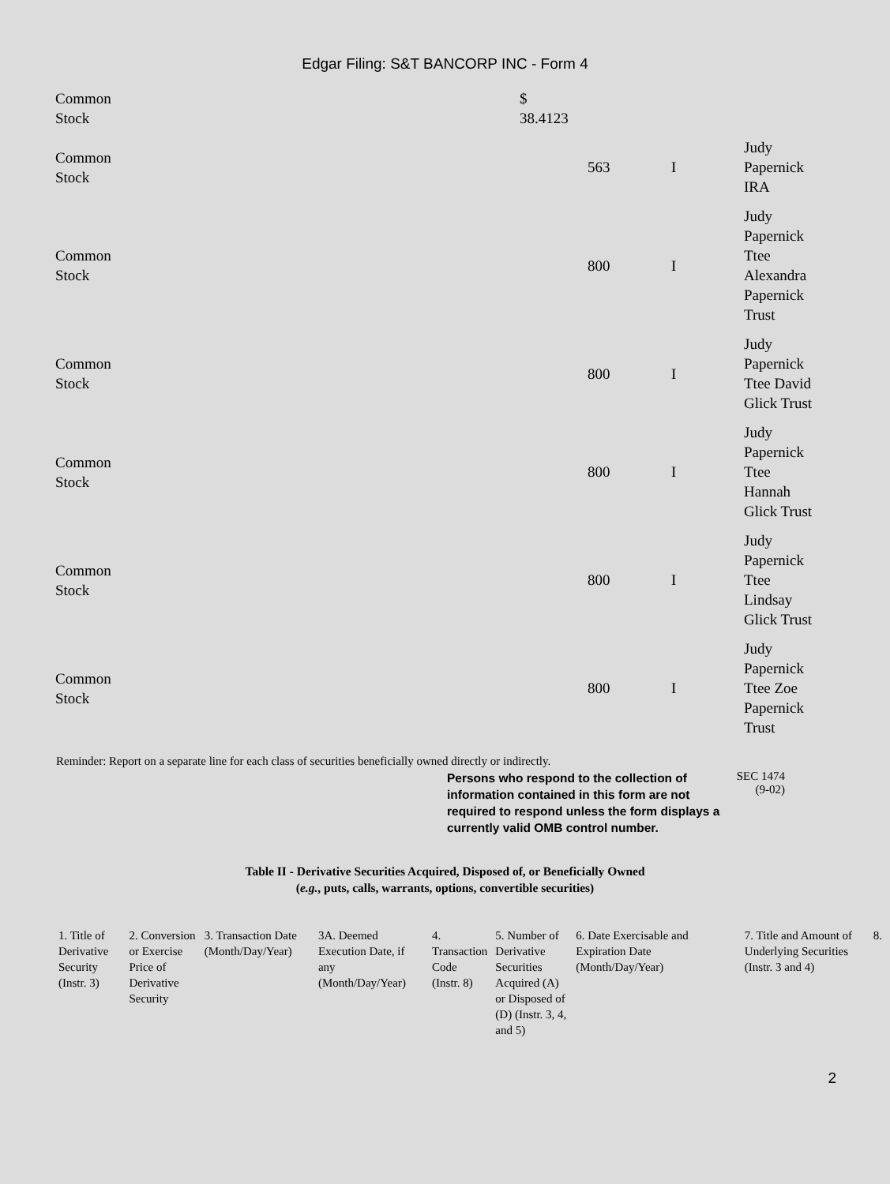Edgar Filing: S&T BANCORP INC - Form 4
| Common Stock | $ 38.4123 | | | |
| Common Stock | | 563 | I | Judy Papernick IRA |
| Common Stock | | 800 | I | Judy Papernick Ttee Alexandra Papernick Trust |
| Common Stock | | 800 | I | Judy Papernick Ttee David Glick Trust |
| Common Stock | | 800 | I | Judy Papernick Ttee Hannah Glick Trust |
| Common Stock | | 800 | I | Judy Papernick Ttee Lindsay Glick Trust |
| Common Stock | | 800 | I | Judy Papernick Ttee Zoe Papernick Trust |
Reminder: Report on a separate line for each class of securities beneficially owned directly or indirectly.
Persons who respond to the collection of information contained in this form are not required to respond unless the form displays a currently valid OMB control number.
SEC 1474
(9-02)
Table II - Derivative Securities Acquired, Disposed of, or Beneficially Owned
(e.g., puts, calls, warrants, options, convertible securities)
| 1. Title of Derivative Security (Instr. 3) | 2. Conversion or Exercise Price of Derivative Security | 3. Transaction Date (Month/Day/Year) | 3A. Deemed Execution Date, if any (Month/Day/Year) | 4. Transaction Code (Instr. 8) | 5. Number of Derivative Securities Acquired (A) or Disposed of (D) (Instr. 3, 4, and 5) | 6. Date Exercisable and Expiration Date (Month/Day/Year) | 7. Title and Amount of Underlying Securities (Instr. 3 and 4) | 8. |
| --- | --- | --- | --- | --- | --- | --- | --- | --- |
2